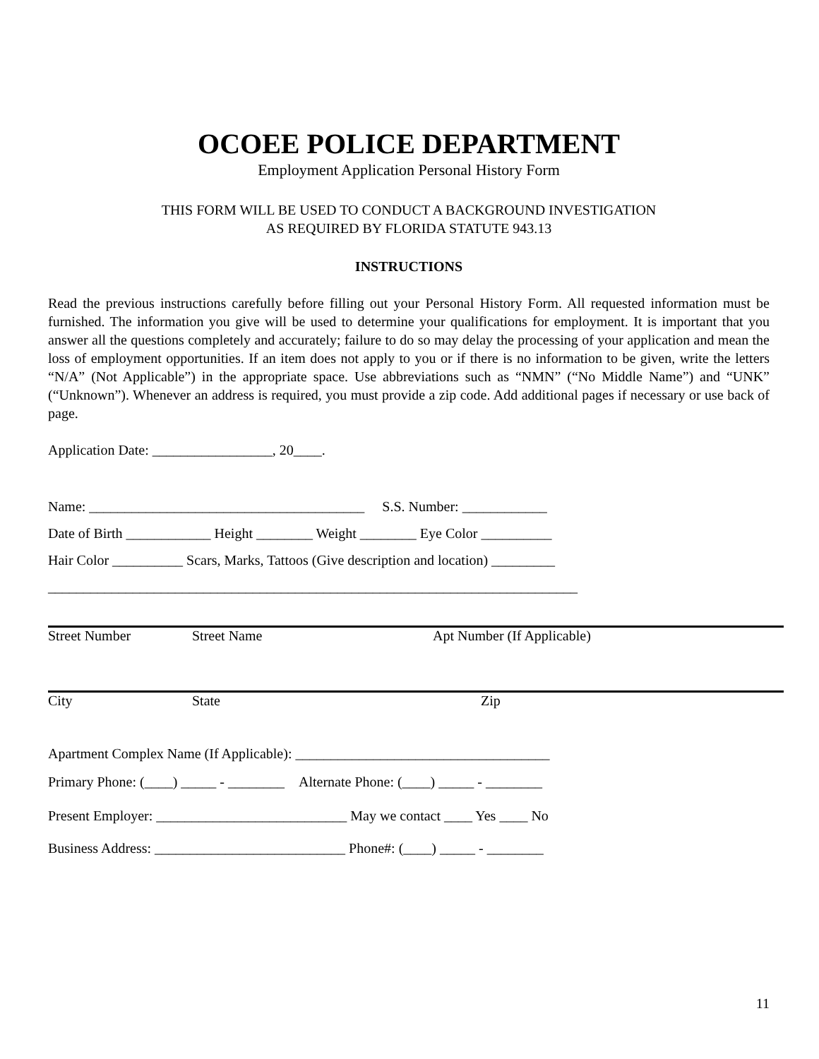OCOEE POLICE DEPARTMENT
Employment Application Personal History Form
THIS FORM WILL BE USED TO CONDUCT A BACKGROUND INVESTIGATION
AS REQUIRED BY FLORIDA STATUTE 943.13
INSTRUCTIONS
Read the previous instructions carefully before filling out your Personal History Form. All requested information must be furnished. The information you give will be used to determine your qualifications for employment. It is important that you answer all the questions completely and accurately; failure to do so may delay the processing of your application and mean the loss of employment opportunities. If an item does not apply to you or if there is no information to be given, write the letters “N/A” (Not Applicable”) in the appropriate space. Use abbreviations such as “NMN” (“No Middle Name”) and “UNK” (“Unknown”). Whenever an address is required, you must provide a zip code. Add additional pages if necessary or use back of page.
Application Date: _________________, 20____.
Name: _______________________________________ S.S. Number: ____________
Date of Birth ____________ Height ________ Weight ________ Eye Color __________
Hair Color __________ Scars, Marks, Tattoos (Give description and location) _________
___________________________________________________________________________
Street Number Street Name Apt Number (If Applicable)
City State Zip
Apartment Complex Name (If Applicable): ____________________________________
Primary Phone: (____) _____ - ________ Alternate Phone: (____) _____ - ________
Present Employer: ___________________________ May we contact ____ Yes ____ No
Business Address: ___________________________ Phone#: (____) _____ - ________
11